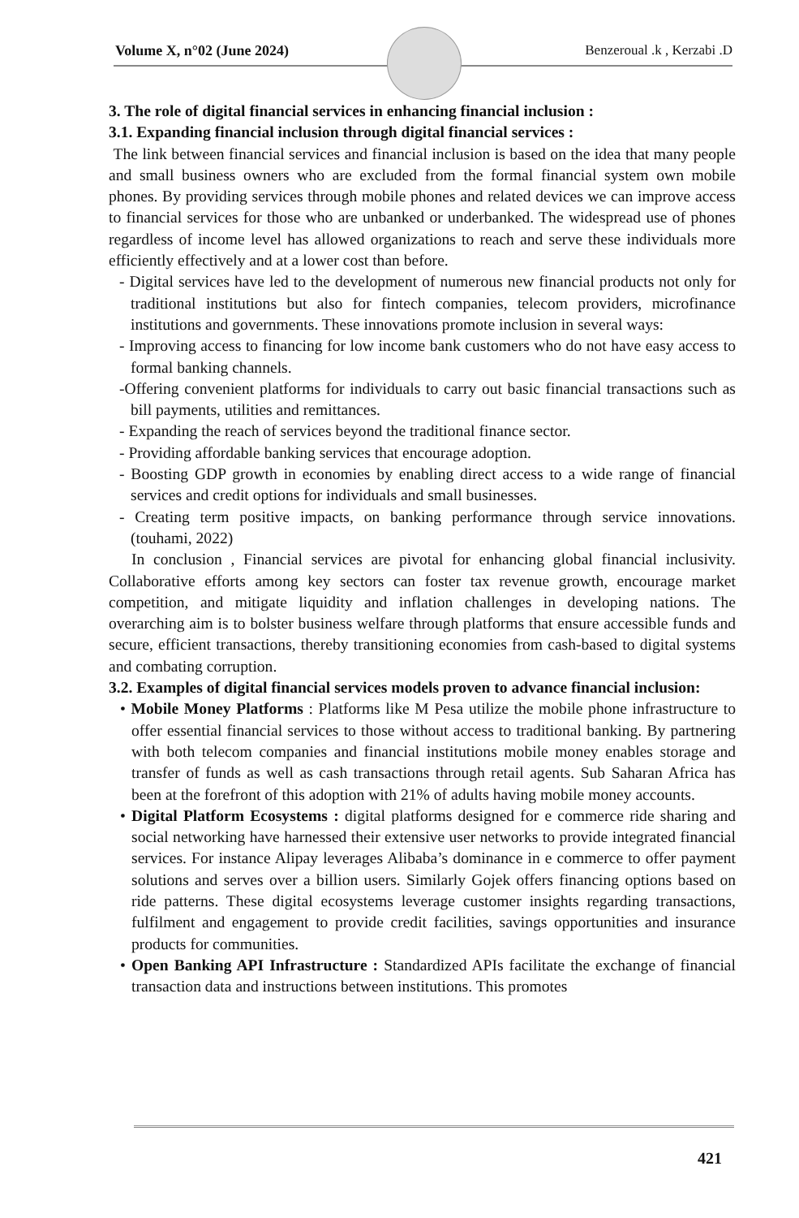Volume X, n°02 (June 2024) Benzeroual .k , Kerzabi .D
3. The role of digital financial services in enhancing financial inclusion :
3.1. Expanding financial inclusion through digital financial services :
The link between financial services and financial inclusion is based on the idea that many people and small business owners who are excluded from the formal financial system own mobile phones. By providing services through mobile phones and related devices we can improve access to financial services for those who are unbanked or underbanked. The widespread use of phones regardless of income level has allowed organizations to reach and serve these individuals more efficiently effectively and at a lower cost than before.
- Digital services have led to the development of numerous new financial products not only for traditional institutions but also for fintech companies, telecom providers, microfinance institutions and governments. These innovations promote inclusion in several ways:
- Improving access to financing for low income bank customers who do not have easy access to formal banking channels.
-Offering convenient platforms for individuals to carry out basic financial transactions such as bill payments, utilities and remittances.
- Expanding the reach of services beyond the traditional finance sector.
- Providing affordable banking services that encourage adoption.
- Boosting GDP growth in economies by enabling direct access to a wide range of financial services and credit options for individuals and small businesses.
- Creating term positive impacts, on banking performance through service innovations. (touhami, 2022)
In conclusion , Financial services are pivotal for enhancing global financial inclusivity. Collaborative efforts among key sectors can foster tax revenue growth, encourage market competition, and mitigate liquidity and inflation challenges in developing nations. The overarching aim is to bolster business welfare through platforms that ensure accessible funds and secure, efficient transactions, thereby transitioning economies from cash-based to digital systems and combating corruption.
3.2. Examples of digital financial services models proven to advance financial inclusion:
• Mobile Money Platforms : Platforms like M Pesa utilize the mobile phone infrastructure to offer essential financial services to those without access to traditional banking. By partnering with both telecom companies and financial institutions mobile money enables storage and transfer of funds as well as cash transactions through retail agents. Sub Saharan Africa has been at the forefront of this adoption with 21% of adults having mobile money accounts.
• Digital Platform Ecosystems : digital platforms designed for e commerce ride sharing and social networking have harnessed their extensive user networks to provide integrated financial services. For instance Alipay leverages Alibaba’s dominance in e commerce to offer payment solutions and serves over a billion users. Similarly Gojek offers financing options based on ride patterns. These digital ecosystems leverage customer insights regarding transactions, fulfilment and engagement to provide credit facilities, savings opportunities and insurance products for communities.
• Open Banking API Infrastructure : Standardized APIs facilitate the exchange of financial transaction data and instructions between institutions. This promotes
421